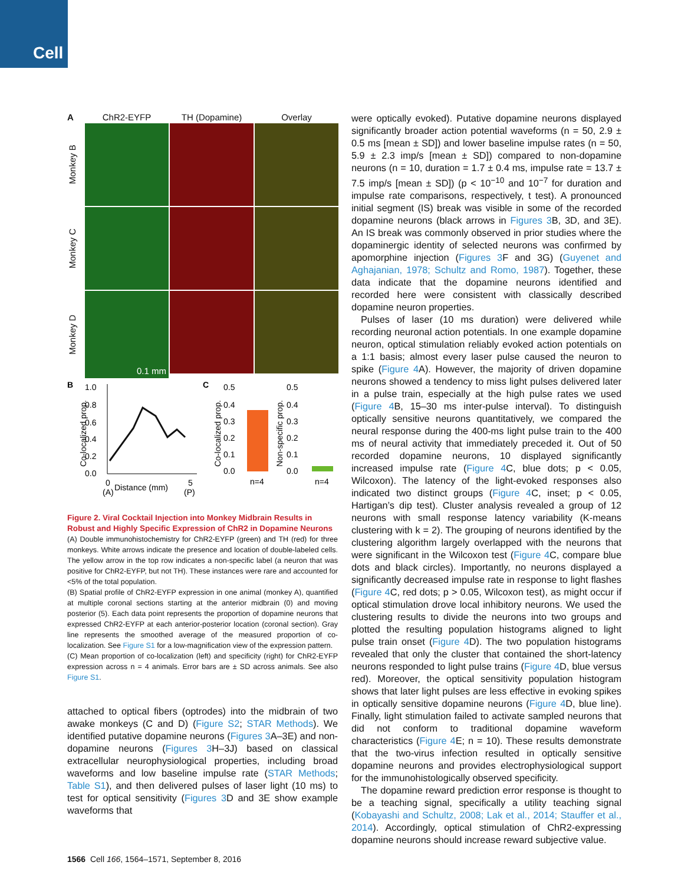Cell
A
ChR2-EYFP
TH (Dopamine)
Overlay
Monkey B
Monkey C
Monkey D
0.1 mm
B
1.0
0.8
0.6
0.4
0.2
0.0
0
Distance (mm)
5
(A)
(P)
C
0.5
0.4
0.3
0.2
0.1
0.0
n=4
0.5
0.4
0.3
0.2
0.1
0.0
n=4
Co-localized prop.
Co-localized prop.
Non-specific prop.
Figure 2. Viral Cocktail Injection into Monkey Midbrain Results in Robust and Highly Specific Expression of ChR2 in Dopamine Neurons
(A) Double immunohistochemistry for ChR2-EYFP (green) and TH (red) for three monkeys. White arrows indicate the presence and location of double-labeled cells. The yellow arrow in the top row indicates a non-specific label (a neuron that was positive for ChR2-EYFP, but not TH). These instances were rare and accounted for <5% of the total population.
(B) Spatial profile of ChR2-EYFP expression in one animal (monkey A), quantified at multiple coronal sections starting at the anterior midbrain (0) and moving posterior (5). Each data point represents the proportion of dopamine neurons that expressed ChR2-EYFP at each anterior-posterior location (coronal section). Gray line represents the smoothed average of the measured proportion of co-localization. See Figure S1 for a low-magnification view of the expression pattern.
(C) Mean proportion of co-localization (left) and specificity (right) for ChR2-EYFP expression across n = 4 animals. Error bars are ± SD across animals. See also Figure S1.
attached to optical fibers (optrodes) into the midbrain of two awake monkeys (C and D) (Figure S2; STAR Methods). We identified putative dopamine neurons (Figures 3 A–3E) and non-dopamine neurons (Figures 3 H–3J) based on classical extracellular neurophysiological properties, including broad waveforms and low baseline impulse rate (STAR Methods; Table S1), and then delivered pulses of laser light (10 ms) to test for optical sensitivity (Figures 3 D and 3E show example waveforms that
were optically evoked). Putative dopamine neurons displayed significantly broader action potential waveforms (n = 50, 2.9 ± 0.5 ms [mean ± SD]) and lower baseline impulse rates (n = 50, 5.9 ± 2.3 imp/s [mean ± SD]) compared to non-dopamine neurons (n = 10, duration = 1.7 ± 0.4 ms, impulse rate = 13.7 ± 7.5 imp/s [mean ± SD]) (p < 10<sup>−10</sup> and 10<sup>−7</sup> for duration and impulse rate comparisons, respectively, t test). A pronounced initial segment (IS) break was visible in some of the recorded dopamine neurons (black arrows in Figures 3 B, 3D, and 3E). An IS break was commonly observed in prior studies where the dopaminergic identity of selected neurons was confirmed by apomorphine injection (Figures 3 F and 3G) (Guyenet and Aghajanian, 1978; Schultz and Romo, 1987). Together, these data indicate that the dopamine neurons identified and recorded here were consistent with classically described dopamine neuron properties.
Pulses of laser (10 ms duration) were delivered while recording neuronal action potentials. In one example dopamine neuron, optical stimulation reliably evoked action potentials on a 1:1 basis; almost every laser pulse caused the neuron to spike (Figure 4 A). However, the majority of driven dopamine neurons showed a tendency to miss light pulses delivered later in a pulse train, especially at the high pulse rates we used (Figure 4 B, 15–30 ms inter-pulse interval). To distinguish optically sensitive neurons quantitatively, we compared the neural response during the 400-ms light pulse train to the 400 ms of neural activity that immediately preceded it. Out of 50 recorded dopamine neurons, 10 displayed significantly increased impulse rate (Figure 4 C, blue dots; p < 0.05, Wilcoxon). The latency of the light-evoked responses also indicated two distinct groups (Figure 4 C, inset; p < 0.05, Hartigan’s dip test). Cluster analysis revealed a group of 12 neurons with small response latency variability (K-means clustering with k = 2). The grouping of neurons identified by the clustering algorithm largely overlapped with the neurons that were significant in the Wilcoxon test (Figure 4 C, compare blue dots and black circles). Importantly, no neurons displayed a significantly decreased impulse rate in response to light flashes (Figure 4 C, red dots; p > 0.05, Wilcoxon test), as might occur if optical stimulation drove local inhibitory neurons. We used the clustering results to divide the neurons into two groups and plotted the resulting population histograms aligned to light pulse train onset (Figure 4 D). The two population histograms revealed that only the cluster that contained the short-latency neurons responded to light pulse trains (Figure 4 D, blue versus red). Moreover, the optical sensitivity population histogram shows that later light pulses are less effective in evoking spikes in optically sensitive dopamine neurons (Figure 4 D, blue line). Finally, light stimulation failed to activate sampled neurons that did not conform to traditional dopamine waveform characteristics (Figure 4 E; n = 10). These results demonstrate that the two-virus infection resulted in optically sensitive dopamine neurons and provides electrophysiological support for the immunohistologically observed specificity.
The dopamine reward prediction error response is thought to be a teaching signal, specifically a utility teaching signal (Kobayashi and Schultz, 2008; Lak et al., 2014; Stauffer et al., 2014). Accordingly, optical stimulation of ChR2-expressing dopamine neurons should increase reward subjective value.
1566 Cell 166, 1564–1571, September 8, 2016